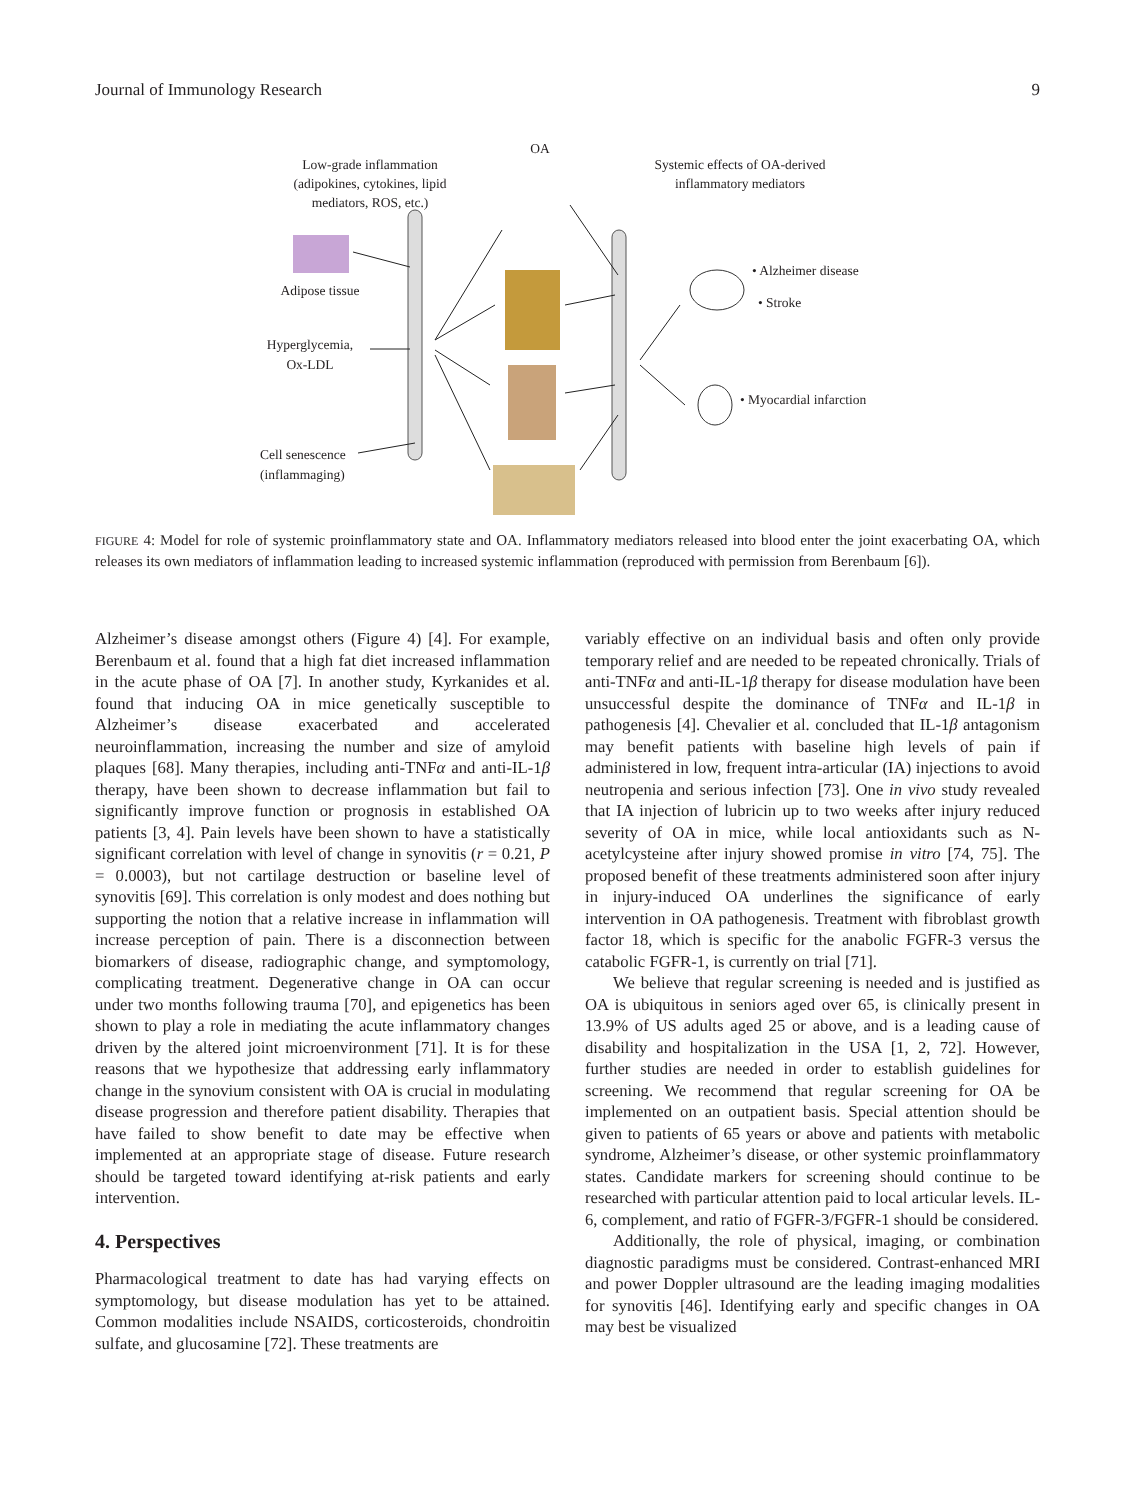Journal of Immunology Research 9
OA
Low-grade inflammation
(adipokines, cytokines, lipid
mediators, ROS, etc.)
Systemic effects of OA-derived
inflammatory mediators
Adipose tissue
Hyperglycemia,
Ox-LDL
Cell senescence
(inflammaging)
• Alzheimer disease
• Stroke
• Myocardial infarction
FIGURE 4: Model for role of systemic proinflammatory state and OA. Inflammatory mediators released into blood enter the joint exacerbating OA, which releases its own mediators of inflammation leading to increased systemic inflammation (reproduced with permission from Berenbaum [6]).
Alzheimer’s disease amongst others (Figure 4) [4]. For example, Berenbaum et al. found that a high fat diet increased inflammation in the acute phase of OA [7]. In another study, Kyrkanides et al. found that inducing OA in mice genetically susceptible to Alzheimer’s disease exacerbated and accelerated neuroinflammation, increasing the number and size of amyloid plaques [68]. Many therapies, including anti-TNFα and anti-IL-1β therapy, have been shown to decrease inflammation but fail to significantly improve function or prognosis in established OA patients [3, 4]. Pain levels have been shown to have a statistically significant correlation with level of change in synovitis (r = 0.21, P = 0.0003), but not cartilage destruction or baseline level of synovitis [69]. This correlation is only modest and does nothing but supporting the notion that a relative increase in inflammation will increase perception of pain. There is a disconnection between biomarkers of disease, radiographic change, and symptomology, complicating treatment. Degenerative change in OA can occur under two months following trauma [70], and epigenetics has been shown to play a role in mediating the acute inflammatory changes driven by the altered joint microenvironment [71]. It is for these reasons that we hypothesize that addressing early inflammatory change in the synovium consistent with OA is crucial in modulating disease progression and therefore patient disability. Therapies that have failed to show benefit to date may be effective when implemented at an appropriate stage of disease. Future research should be targeted toward identifying at-risk patients and early intervention.
4. Perspectives
Pharmacological treatment to date has had varying effects on symptomology, but disease modulation has yet to be attained. Common modalities include NSAIDS, corticosteroids, chondroitin sulfate, and glucosamine [72]. These treatments are
variably effective on an individual basis and often only provide temporary relief and are needed to be repeated chronically. Trials of anti-TNFα and anti-IL-1β therapy for disease modulation have been unsuccessful despite the dominance of TNFα and IL-1β in pathogenesis [4]. Chevalier et al. concluded that IL-1β antagonism may benefit patients with baseline high levels of pain if administered in low, frequent intra-articular (IA) injections to avoid neutropenia and serious infection [73]. One in vivo study revealed that IA injection of lubricin up to two weeks after injury reduced severity of OA in mice, while local antioxidants such as N-acetylcysteine after injury showed promise in vitro [74, 75]. The proposed benefit of these treatments administered soon after injury in injury-induced OA underlines the significance of early intervention in OA pathogenesis. Treatment with fibroblast growth factor 18, which is specific for the anabolic FGFR-3 versus the catabolic FGFR-1, is currently on trial [71].
We believe that regular screening is needed and is justified as OA is ubiquitous in seniors aged over 65, is clinically present in 13.9% of US adults aged 25 or above, and is a leading cause of disability and hospitalization in the USA [1, 2, 72]. However, further studies are needed in order to establish guidelines for screening. We recommend that regular screening for OA be implemented on an outpatient basis. Special attention should be given to patients of 65 years or above and patients with metabolic syndrome, Alzheimer’s disease, or other systemic proinflammatory states. Candidate markers for screening should continue to be researched with particular attention paid to local articular levels. IL-6, complement, and ratio of FGFR-3/FGFR-1 should be considered.
Additionally, the role of physical, imaging, or combination diagnostic paradigms must be considered. Contrast-enhanced MRI and power Doppler ultrasound are the leading imaging modalities for synovitis [46]. Identifying early and specific changes in OA may best be visualized